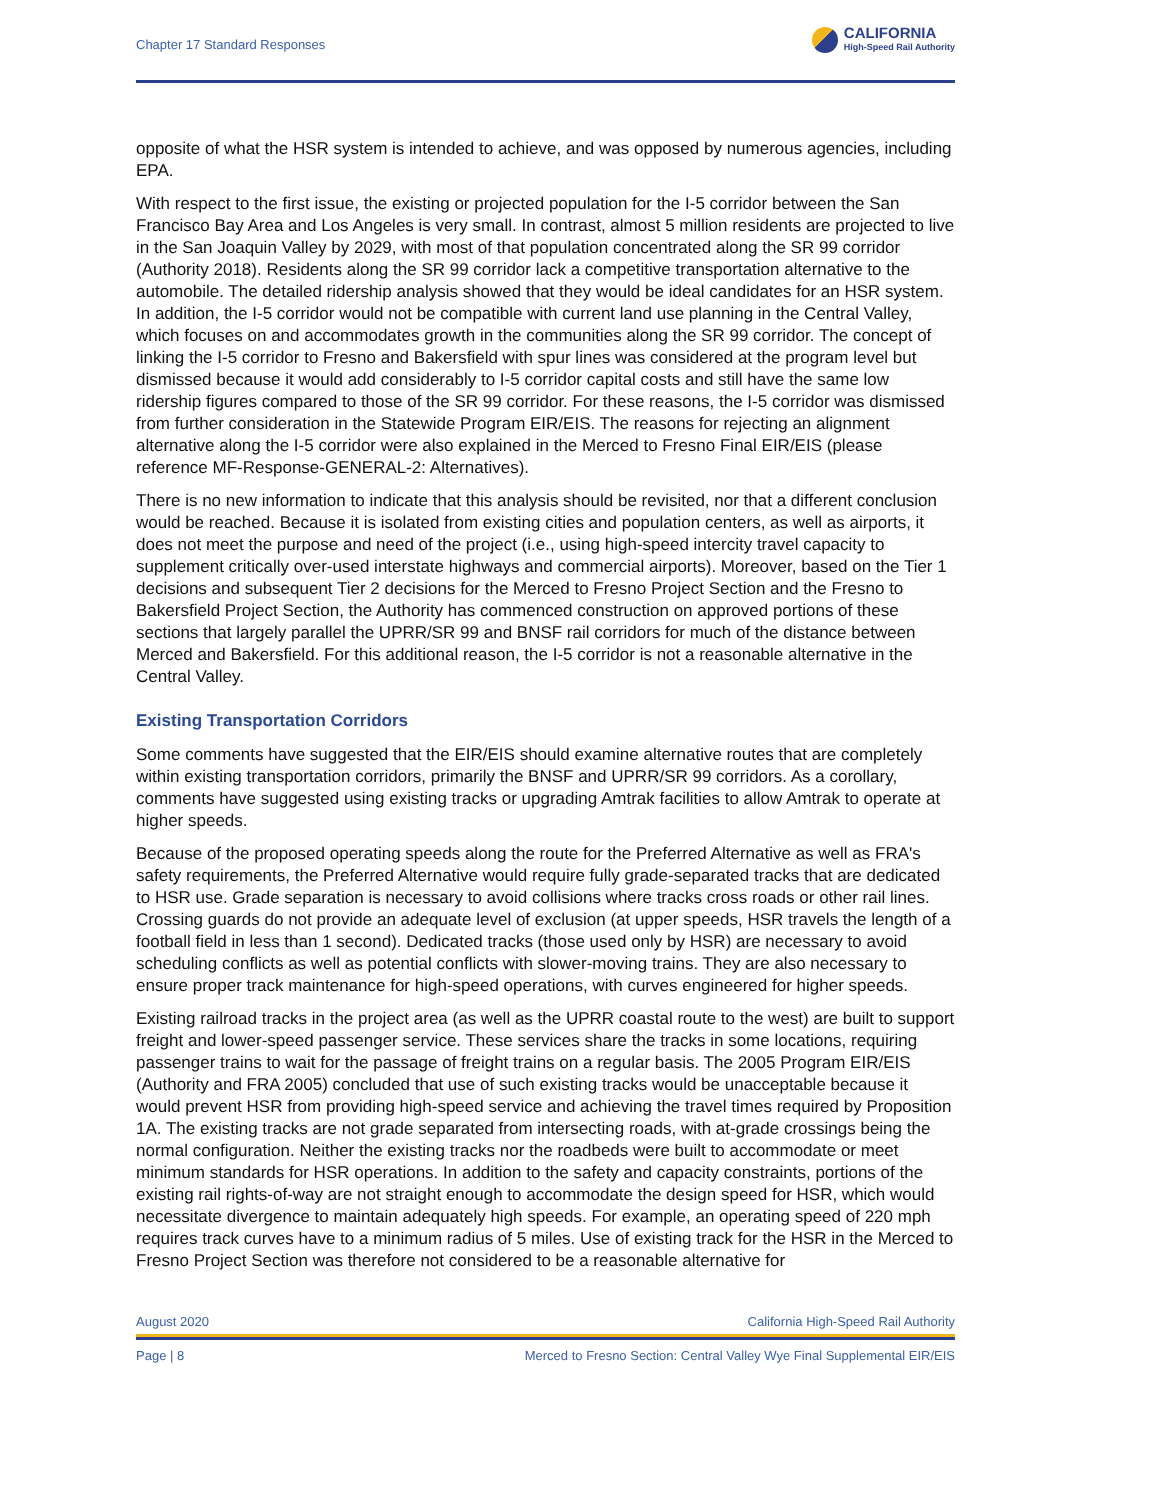Chapter 17 Standard Responses
CALIFORNIA
High-Speed Rail Authority
opposite of what the HSR system is intended to achieve, and was opposed by numerous agencies, including EPA.
With respect to the first issue, the existing or projected population for the I-5 corridor between the San Francisco Bay Area and Los Angeles is very small. In contrast, almost 5 million residents are projected to live in the San Joaquin Valley by 2029, with most of that population concentrated along the SR 99 corridor (Authority 2018). Residents along the SR 99 corridor lack a competitive transportation alternative to the automobile. The detailed ridership analysis showed that they would be ideal candidates for an HSR system. In addition, the I-5 corridor would not be compatible with current land use planning in the Central Valley, which focuses on and accommodates growth in the communities along the SR 99 corridor. The concept of linking the I-5 corridor to Fresno and Bakersfield with spur lines was considered at the program level but dismissed because it would add considerably to I-5 corridor capital costs and still have the same low ridership figures compared to those of the SR 99 corridor. For these reasons, the I-5 corridor was dismissed from further consideration in the Statewide Program EIR/EIS. The reasons for rejecting an alignment alternative along the I-5 corridor were also explained in the Merced to Fresno Final EIR/EIS (please reference MF-Response-GENERAL-2: Alternatives).
There is no new information to indicate that this analysis should be revisited, nor that a different conclusion would be reached. Because it is isolated from existing cities and population centers, as well as airports, it does not meet the purpose and need of the project (i.e., using high-speed intercity travel capacity to supplement critically over-used interstate highways and commercial airports). Moreover, based on the Tier 1 decisions and subsequent Tier 2 decisions for the Merced to Fresno Project Section and the Fresno to Bakersfield Project Section, the Authority has commenced construction on approved portions of these sections that largely parallel the UPRR/SR 99 and BNSF rail corridors for much of the distance between Merced and Bakersfield. For this additional reason, the I-5 corridor is not a reasonable alternative in the Central Valley.
Existing Transportation Corridors
Some comments have suggested that the EIR/EIS should examine alternative routes that are completely within existing transportation corridors, primarily the BNSF and UPRR/SR 99 corridors. As a corollary, comments have suggested using existing tracks or upgrading Amtrak facilities to allow Amtrak to operate at higher speeds.
Because of the proposed operating speeds along the route for the Preferred Alternative as well as FRA's safety requirements, the Preferred Alternative would require fully grade-separated tracks that are dedicated to HSR use. Grade separation is necessary to avoid collisions where tracks cross roads or other rail lines. Crossing guards do not provide an adequate level of exclusion (at upper speeds, HSR travels the length of a football field in less than 1 second). Dedicated tracks (those used only by HSR) are necessary to avoid scheduling conflicts as well as potential conflicts with slower-moving trains. They are also necessary to ensure proper track maintenance for high-speed operations, with curves engineered for higher speeds.
Existing railroad tracks in the project area (as well as the UPRR coastal route to the west) are built to support freight and lower-speed passenger service. These services share the tracks in some locations, requiring passenger trains to wait for the passage of freight trains on a regular basis. The 2005 Program EIR/EIS (Authority and FRA 2005) concluded that use of such existing tracks would be unacceptable because it would prevent HSR from providing high-speed service and achieving the travel times required by Proposition 1A. The existing tracks are not grade separated from intersecting roads, with at-grade crossings being the normal configuration. Neither the existing tracks nor the roadbeds were built to accommodate or meet minimum standards for HSR operations. In addition to the safety and capacity constraints, portions of the existing rail rights-of-way are not straight enough to accommodate the design speed for HSR, which would necessitate divergence to maintain adequately high speeds. For example, an operating speed of 220 mph requires track curves have to a minimum radius of 5 miles. Use of existing track for the HSR in the Merced to Fresno Project Section was therefore not considered to be a reasonable alternative for
August 2020 California High-Speed Rail Authority
Page | 8 Merced to Fresno Section: Central Valley Wye Final Supplemental EIR/EIS